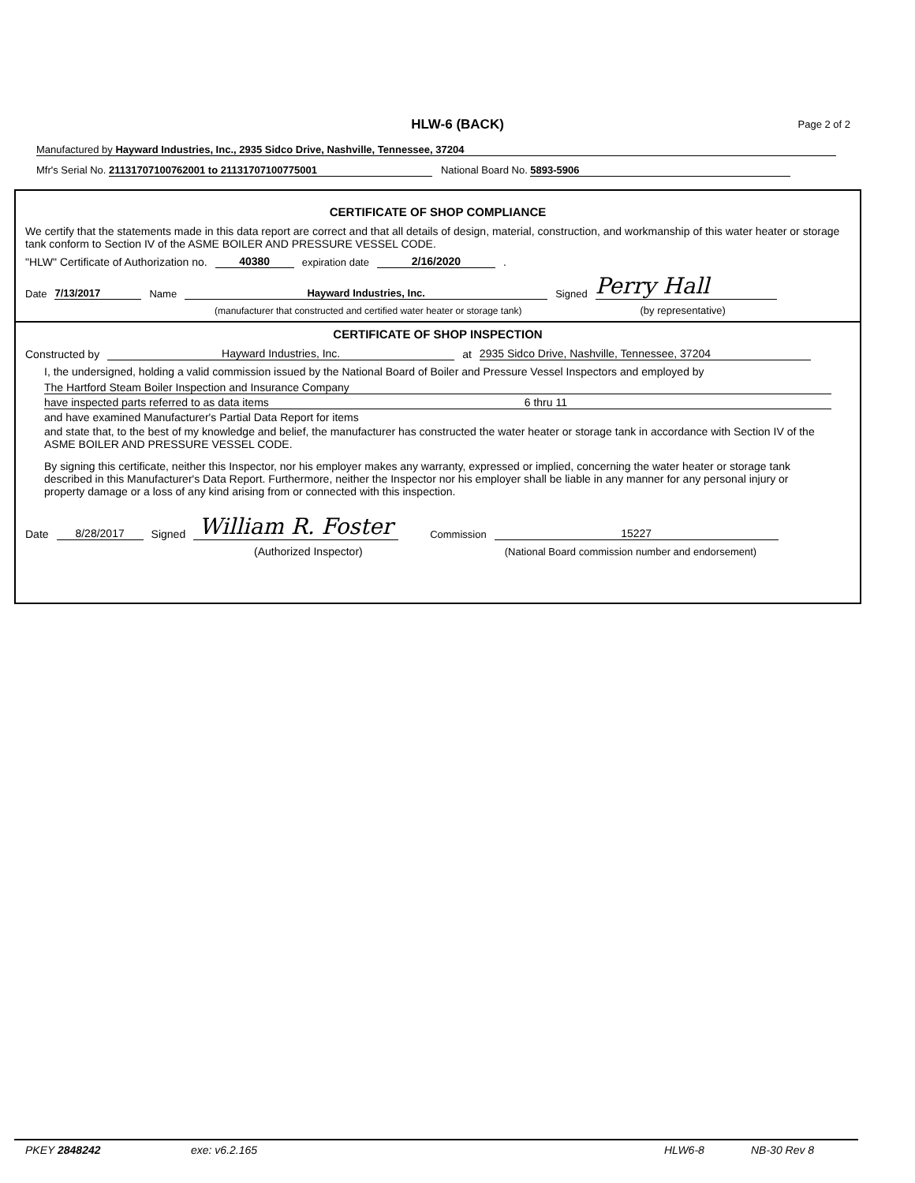HLW-6 (BACK) Page 2 of 2
Manufactured by Hayward Industries, Inc., 2935 Sidco Drive, Nashville, Tennessee, 37204
Mfr's Serial No. 21131707100762001 to 21131707100775001 National Board No. 5893-5906
CERTIFICATE OF SHOP COMPLIANCE
We certify that the statements made in this data report are correct and that all details of design, material, construction, and workmanship of this water heater or storage tank conform to Section IV of the ASME BOILER AND PRESSURE VESSEL CODE.
"HLW" Certificate of Authorization no. 40380 expiration date 2/16/2020 .
Date 7/13/2017 Name Hayward Industries, Inc. Signed Perry Hall
(manufacturer that constructed and certified water heater or storage tank) (by representative)
CERTIFICATE OF SHOP INSPECTION
Constructed by Hayward Industries, Inc. at 2935 Sidco Drive, Nashville, Tennessee, 37204
I, the undersigned, holding a valid commission issued by the National Board of Boiler and Pressure Vessel Inspectors and employed by
The Hartford Steam Boiler Inspection and Insurance Company
have inspected parts referred to as data items 6 thru 11
and have examined Manufacturer's Partial Data Report for items
and state that, to the best of my knowledge and belief, the manufacturer has constructed the water heater or storage tank in accordance with Section IV of the ASME BOILER AND PRESSURE VESSEL CODE.
By signing this certificate, neither this Inspector, nor his employer makes any warranty, expressed or implied, concerning the water heater or storage tank described in this Manufacturer's Data Report. Furthermore, neither the Inspector nor his employer shall be liable in any manner for any personal injury or property damage or a loss of any kind arising from or connected with this inspection.
Date 8/28/2017 Signed William R. Foster Commission 15227
(Authorized Inspector) (National Board commission number and endorsement)
PKEY 2848242 exe: v6.2.165 HLW6-8 NB-30 Rev 8